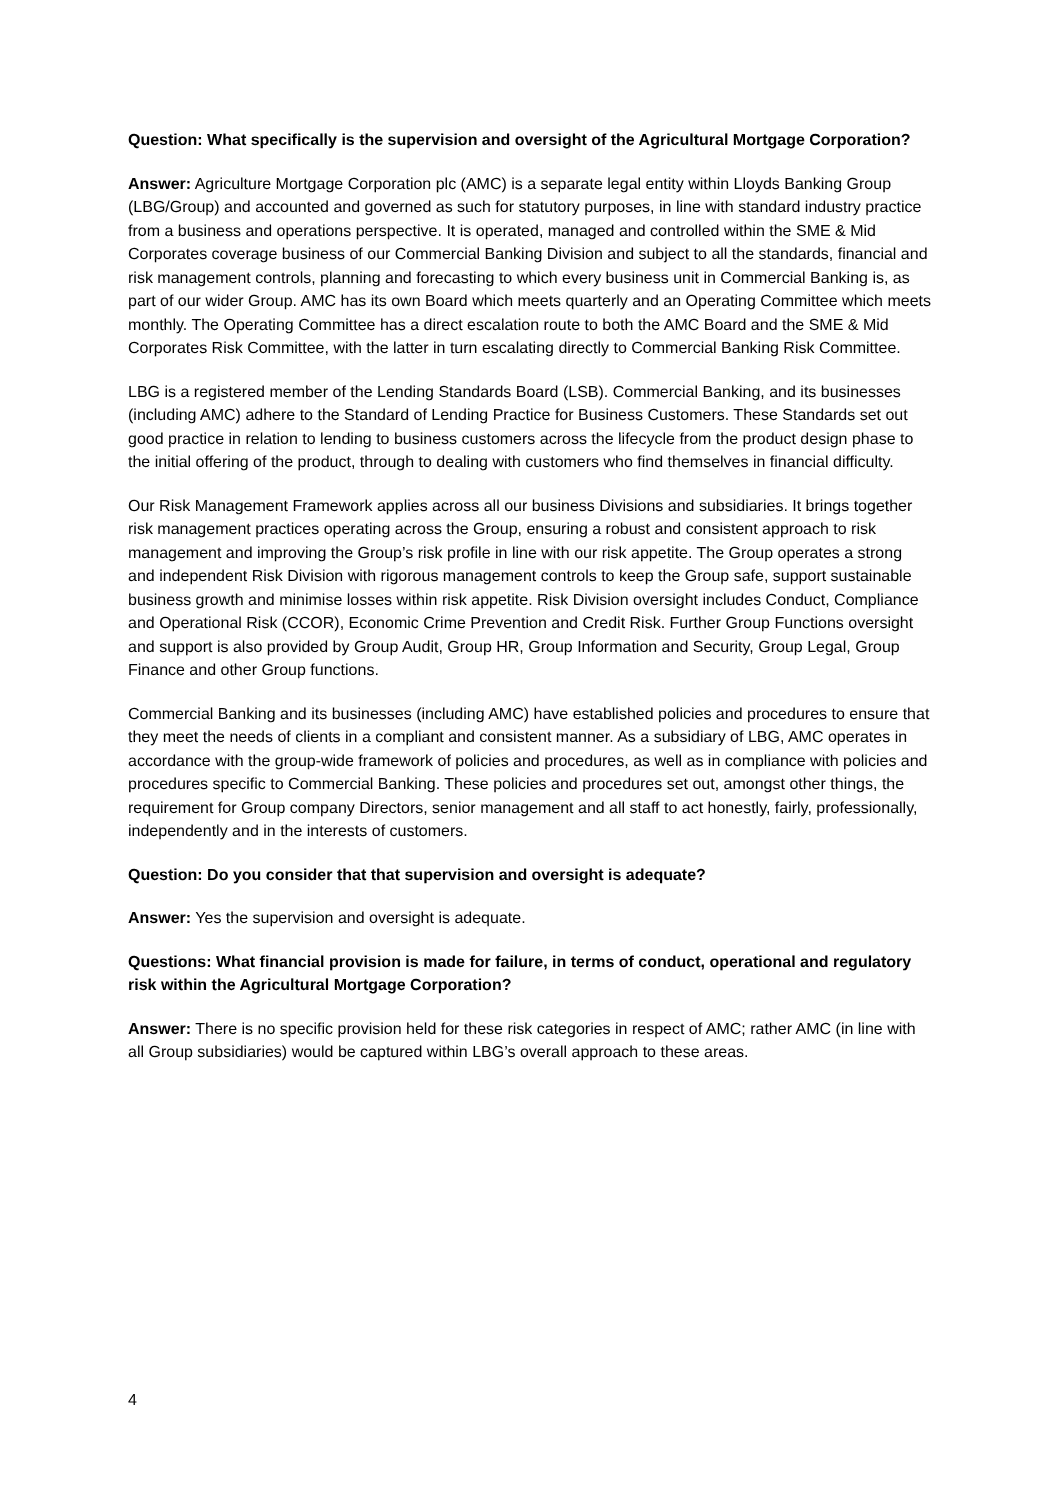Question: What specifically is the supervision and oversight of the Agricultural Mortgage Corporation?
Answer: Agriculture Mortgage Corporation plc (AMC) is a separate legal entity within Lloyds Banking Group (LBG/Group) and accounted and governed as such for statutory purposes, in line with standard industry practice from a business and operations perspective. It is operated, managed and controlled within the SME & Mid Corporates coverage business of our Commercial Banking Division and subject to all the standards, financial and risk management controls, planning and forecasting to which every business unit in Commercial Banking is, as part of our wider Group. AMC has its own Board which meets quarterly and an Operating Committee which meets monthly. The Operating Committee has a direct escalation route to both the AMC Board and the SME & Mid Corporates Risk Committee, with the latter in turn escalating directly to Commercial Banking Risk Committee.
LBG is a registered member of the Lending Standards Board (LSB). Commercial Banking, and its businesses (including AMC) adhere to the Standard of Lending Practice for Business Customers. These Standards set out good practice in relation to lending to business customers across the lifecycle from the product design phase to the initial offering of the product, through to dealing with customers who find themselves in financial difficulty.
Our Risk Management Framework applies across all our business Divisions and subsidiaries. It brings together risk management practices operating across the Group, ensuring a robust and consistent approach to risk management and improving the Group’s risk profile in line with our risk appetite. The Group operates a strong and independent Risk Division with rigorous management controls to keep the Group safe, support sustainable business growth and minimise losses within risk appetite. Risk Division oversight includes Conduct, Compliance and Operational Risk (CCOR), Economic Crime Prevention and Credit Risk. Further Group Functions oversight and support is also provided by Group Audit, Group HR, Group Information and Security, Group Legal, Group Finance and other Group functions.
Commercial Banking and its businesses (including AMC) have established policies and procedures to ensure that they meet the needs of clients in a compliant and consistent manner. As a subsidiary of LBG, AMC operates in accordance with the group-wide framework of policies and procedures, as well as in compliance with policies and procedures specific to Commercial Banking. These policies and procedures set out, amongst other things, the requirement for Group company Directors, senior management and all staff to act honestly, fairly, professionally, independently and in the interests of customers.
Question: Do you consider that that supervision and oversight is adequate?
Answer: Yes the supervision and oversight is adequate.
Questions: What financial provision is made for failure, in terms of conduct, operational and regulatory risk within the Agricultural Mortgage Corporation?
Answer: There is no specific provision held for these risk categories in respect of AMC; rather AMC (in line with all Group subsidiaries) would be captured within LBG’s overall approach to these areas.
4